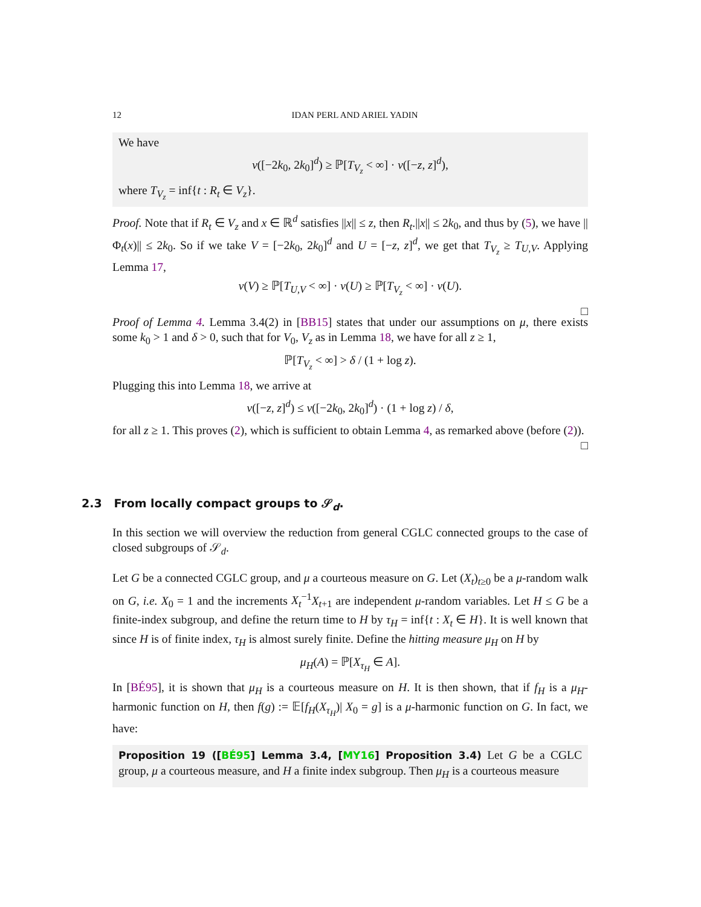12 IDAN PERL AND ARIEL YADIN
We have
ν([−2k<sub>0</sub>, 2k<sub>0</sub>]<sup>d</sup>) ≥ ℙ[T<sub>V<sub>z</sub></sub> < ∞] · ν([−z, z]<sup>d</sup>),
where T<sub>V<sub>z</sub></sub> = inf{t : R<sub>t</sub> ∈ V<sub>z</sub>}.
Proof. Note that if R<sub>t</sub> ∈ V<sub>z</sub> and x ∈ ℝ<sup>d</sup> satisfies ||x|| ≤ z, then R<sub>t</sub>.||x|| ≤ 2k<sub>0</sub>, and thus by (5), we have ||Φ<sub>t</sub>(x)|| ≤ 2k<sub>0</sub>. So if we take V = [−2k<sub>0</sub>, 2k<sub>0</sub>]<sup>d</sup> and U = [−z, z]<sup>d</sup>, we get that T<sub>V<sub>z</sub></sub> ≥ T<sub>U,V</sub>. Applying Lemma 17,
ν(V) ≥ ℙ[T<sub>U,V</sub> < ∞] · ν(U) ≥ ℙ[T<sub>V<sub>z</sub></sub> < ∞] · ν(U).
□
Proof of Lemma 4. Lemma 3.4(2) in [BB15] states that under our assumptions on μ, there exists some k<sub>0</sub> > 1 and δ > 0, such that for V<sub>0</sub>, V<sub>z</sub> as in Lemma 18, we have for all z ≥ 1,
ℙ[T<sub>V<sub>z</sub></sub> < ∞] > δ / (1 + log z).
Plugging this into Lemma 18, we arrive at
ν([−z, z]<sup>d</sup>) ≤ ν([−2k<sub>0</sub>, 2k<sub>0</sub>]<sup>d</sup>) · (1 + log z) / δ,
for all z ≥ 1. This proves (2), which is sufficient to obtain Lemma 4, as remarked above (before (2)). □
2.3 From locally compact groups to 𝒮<sub>d</sub>.
In this section we will overview the reduction from general CGLC connected groups to the case of closed subgroups of 𝒮<sub>d</sub>.
Let G be a connected CGLC group, and μ a courteous measure on G. Let (X<sub>t</sub>)<sub>t≥0</sub> be a μ-random walk on G, i.e. X<sub>0</sub> = 1 and the increments X<sub>t</sub><sup>−1</sup>X<sub>t+1</sub> are independent μ-random variables. Let H ≤ G be a finite-index subgroup, and define the return time to H by τ<sub>H</sub> = inf{t : X<sub>t</sub> ∈ H}. It is well known that since H is of finite index, τ<sub>H</sub> is almost surely finite. Define the hitting measure μ<sub>H</sub> on H by
μ<sub>H</sub>(A) = ℙ[X<sub>τ<sub>H</sub></sub> ∈ A].
In [BÉ95], it is shown that μ<sub>H</sub> is a courteous measure on H. It is then shown, that if f<sub>H</sub> is a μ<sub>H</sub>-harmonic function on H, then f(g) := 𝔼[f<sub>H</sub>(X<sub>τ<sub>H</sub></sub>)| X<sub>0</sub> = g] is a μ-harmonic function on G. In fact, we have:
Proposition 19 ([BÉ95] Lemma 3.4, [MY16] Proposition 3.4) Let G be a CGLC group, μ a courteous measure, and H a finite index subgroup. Then μ<sub>H</sub> is a courteous measure